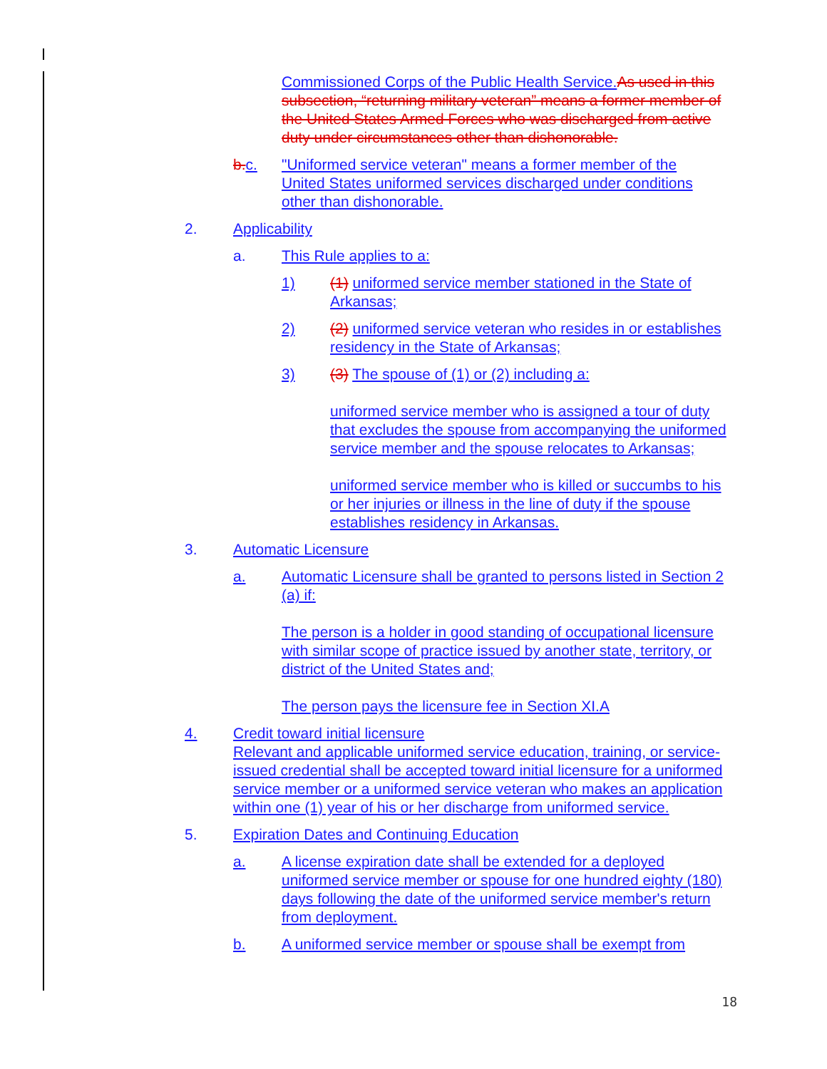Commissioned Corps of the Public Health Service. As used in this subsection, “returning military veteran” means a former member of the United States Armed Forces who was discharged from active duty under circumstances other than dishonorable.
b.c. "Uniformed service veteran" means a former member of the United States uniformed services discharged under conditions other than dishonorable.
2. Applicability
a. This Rule applies to a:
1) (1) uniformed service member stationed in the State of Arkansas;
2) (2) uniformed service veteran who resides in or establishes residency in the State of Arkansas;
3) (3) The spouse of (1) or (2) including a:
uniformed service member who is assigned a tour of duty that excludes the spouse from accompanying the uniformed service member and the spouse relocates to Arkansas;
uniformed service member who is killed or succumbs to his or her injuries or illness in the line of duty if the spouse establishes residency in Arkansas.
3. Automatic Licensure
a. Automatic Licensure shall be granted to persons listed in Section 2 (a) if:
The person is a holder in good standing of occupational licensure with similar scope of practice issued by another state, territory, or district of the United States and;
The person pays the licensure fee in Section XI.A
4. Credit toward initial licensure
Relevant and applicable uniformed service education, training, or service-issued credential shall be accepted toward initial licensure for a uniformed service member or a uniformed service veteran who makes an application within one (1) year of his or her discharge from uniformed service.
5. Expiration Dates and Continuing Education
a. A license expiration date shall be extended for a deployed uniformed service member or spouse for one hundred eighty (180) days following the date of the uniformed service member's return from deployment.
b. A uniformed service member or spouse shall be exempt from
18